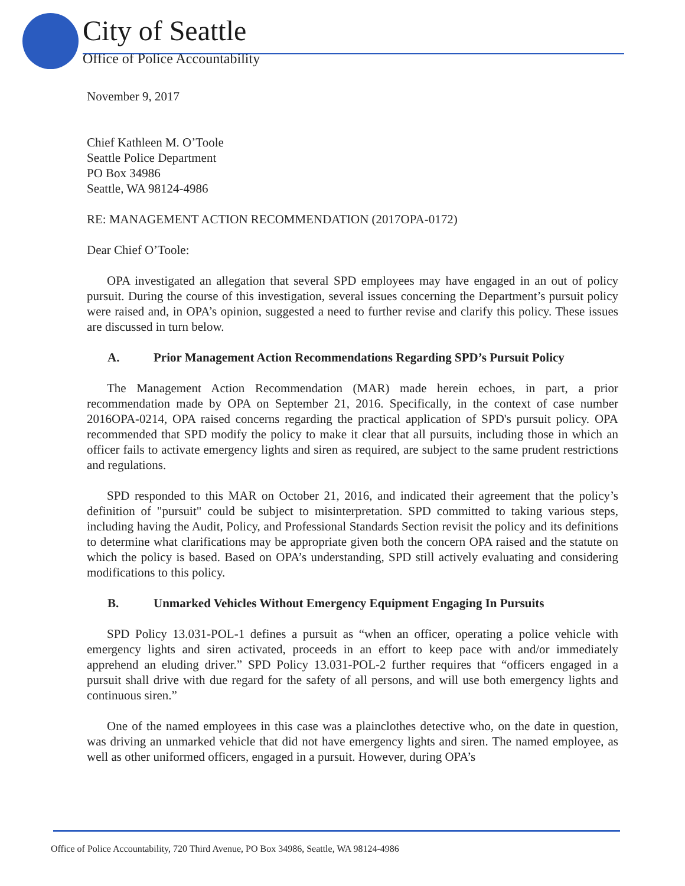City of Seattle
Office of Police Accountability
November 9, 2017
Chief Kathleen M. O’Toole
Seattle Police Department
PO Box 34986
Seattle, WA 98124-4986
RE: MANAGEMENT ACTION RECOMMENDATION (2017OPA-0172)
Dear Chief O’Toole:
OPA investigated an allegation that several SPD employees may have engaged in an out of policy pursuit. During the course of this investigation, several issues concerning the Department’s pursuit policy were raised and, in OPA’s opinion, suggested a need to further revise and clarify this policy. These issues are discussed in turn below.
A. Prior Management Action Recommendations Regarding SPD’s Pursuit Policy
The Management Action Recommendation (MAR) made herein echoes, in part, a prior recommendation made by OPA on September 21, 2016. Specifically, in the context of case number 2016OPA-0214, OPA raised concerns regarding the practical application of SPD's pursuit policy. OPA recommended that SPD modify the policy to make it clear that all pursuits, including those in which an officer fails to activate emergency lights and siren as required, are subject to the same prudent restrictions and regulations.
SPD responded to this MAR on October 21, 2016, and indicated their agreement that the policy’s definition of "pursuit" could be subject to misinterpretation. SPD committed to taking various steps, including having the Audit, Policy, and Professional Standards Section revisit the policy and its definitions to determine what clarifications may be appropriate given both the concern OPA raised and the statute on which the policy is based. Based on OPA’s understanding, SPD still actively evaluating and considering modifications to this policy.
B. Unmarked Vehicles Without Emergency Equipment Engaging In Pursuits
SPD Policy 13.031-POL-1 defines a pursuit as “when an officer, operating a police vehicle with emergency lights and siren activated, proceeds in an effort to keep pace with and/or immediately apprehend an eluding driver.” SPD Policy 13.031-POL-2 further requires that “officers engaged in a pursuit shall drive with due regard for the safety of all persons, and will use both emergency lights and continuous siren.”
One of the named employees in this case was a plainclothes detective who, on the date in question, was driving an unmarked vehicle that did not have emergency lights and siren. The named employee, as well as other uniformed officers, engaged in a pursuit. However, during OPA’s
Office of Police Accountability, 720 Third Avenue, PO Box 34986, Seattle, WA 98124-4986